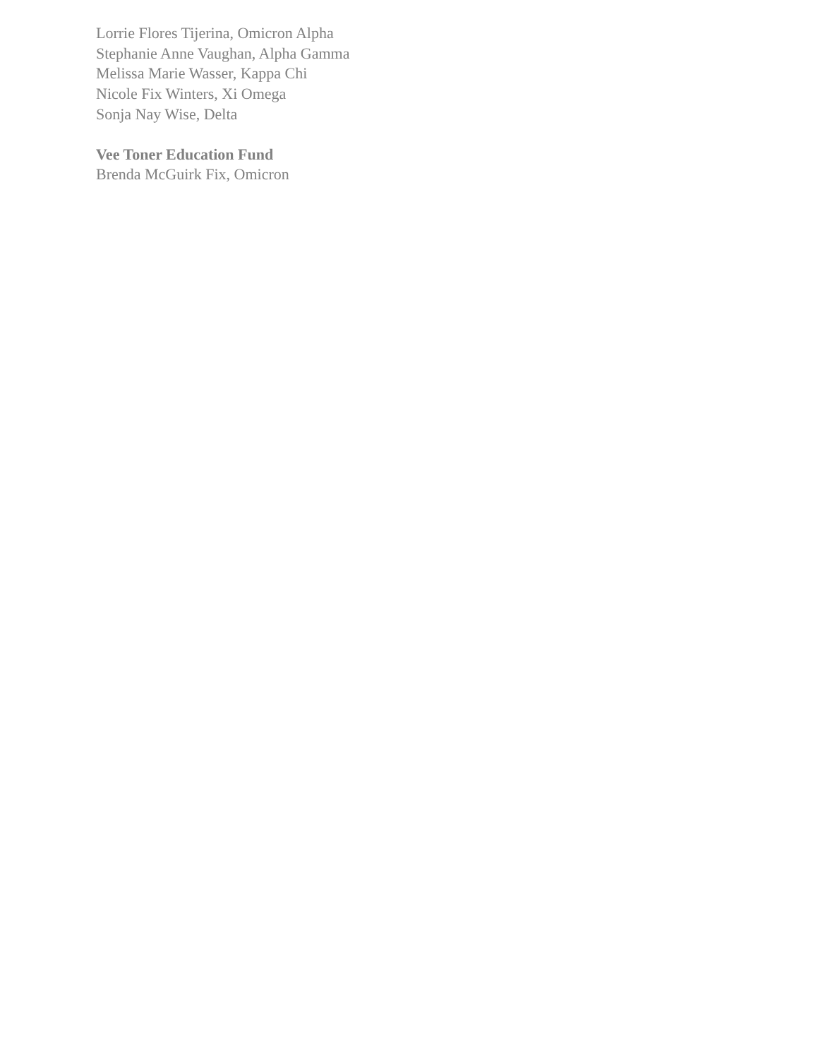Lorrie Flores Tijerina, Omicron Alpha
Stephanie Anne Vaughan, Alpha Gamma
Melissa Marie Wasser, Kappa Chi
Nicole Fix Winters, Xi Omega
Sonja Nay Wise, Delta
Vee Toner Education Fund
Brenda McGuirk Fix, Omicron